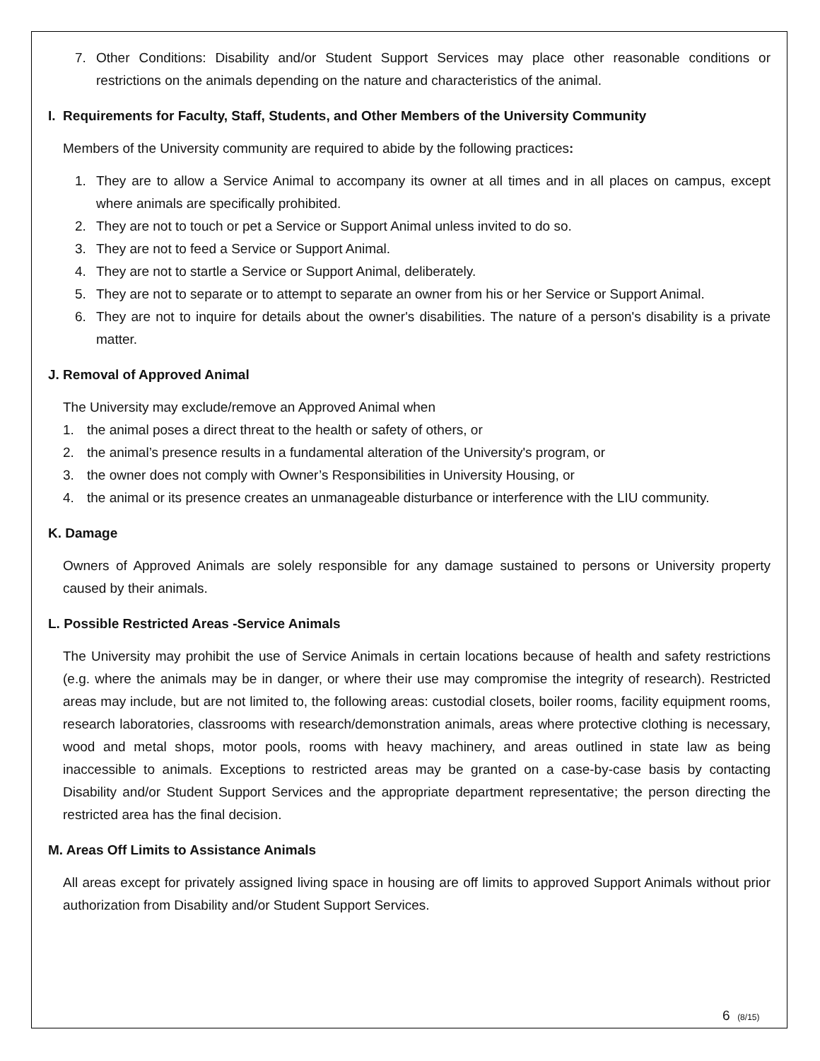7. Other Conditions: Disability and/or Student Support Services may place other reasonable conditions or restrictions on the animals depending on the nature and characteristics of the animal.
I. Requirements for Faculty, Staff, Students, and Other Members of the University Community
Members of the University community are required to abide by the following practices:
1. They are to allow a Service Animal to accompany its owner at all times and in all places on campus, except where animals are specifically prohibited.
2. They are not to touch or pet a Service or Support Animal unless invited to do so.
3. They are not to feed a Service or Support Animal.
4. They are not to startle a Service or Support Animal, deliberately.
5. They are not to separate or to attempt to separate an owner from his or her Service or Support Animal.
6. They are not to inquire for details about the owner's disabilities. The nature of a person's disability is a private matter.
J. Removal of Approved Animal
The University may exclude/remove an Approved Animal when
1. the animal poses a direct threat to the health or safety of others, or
2. the animal’s presence results in a fundamental alteration of the University's program, or
3. the owner does not comply with Owner’s Responsibilities in University Housing, or
4. the animal or its presence creates an unmanageable disturbance or interference with the LIU community.
K. Damage
Owners of Approved Animals are solely responsible for any damage sustained to persons or University property caused by their animals.
L. Possible Restricted Areas -Service Animals
The University may prohibit the use of Service Animals in certain locations because of health and safety restrictions (e.g. where the animals may be in danger, or where their use may compromise the integrity of research). Restricted areas may include, but are not limited to, the following areas: custodial closets, boiler rooms, facility equipment rooms, research laboratories, classrooms with research/demonstration animals, areas where protective clothing is necessary, wood and metal shops, motor pools, rooms with heavy machinery, and areas outlined in state law as being inaccessible to animals. Exceptions to restricted areas may be granted on a case-by-case basis by contacting Disability and/or Student Support Services and the appropriate department representative; the person directing the restricted area has the final decision.
M. Areas Off Limits to Assistance Animals
All areas except for privately assigned living space in housing are off limits to approved Support Animals without prior authorization from Disability and/or Student Support Services.
6 (8/15)